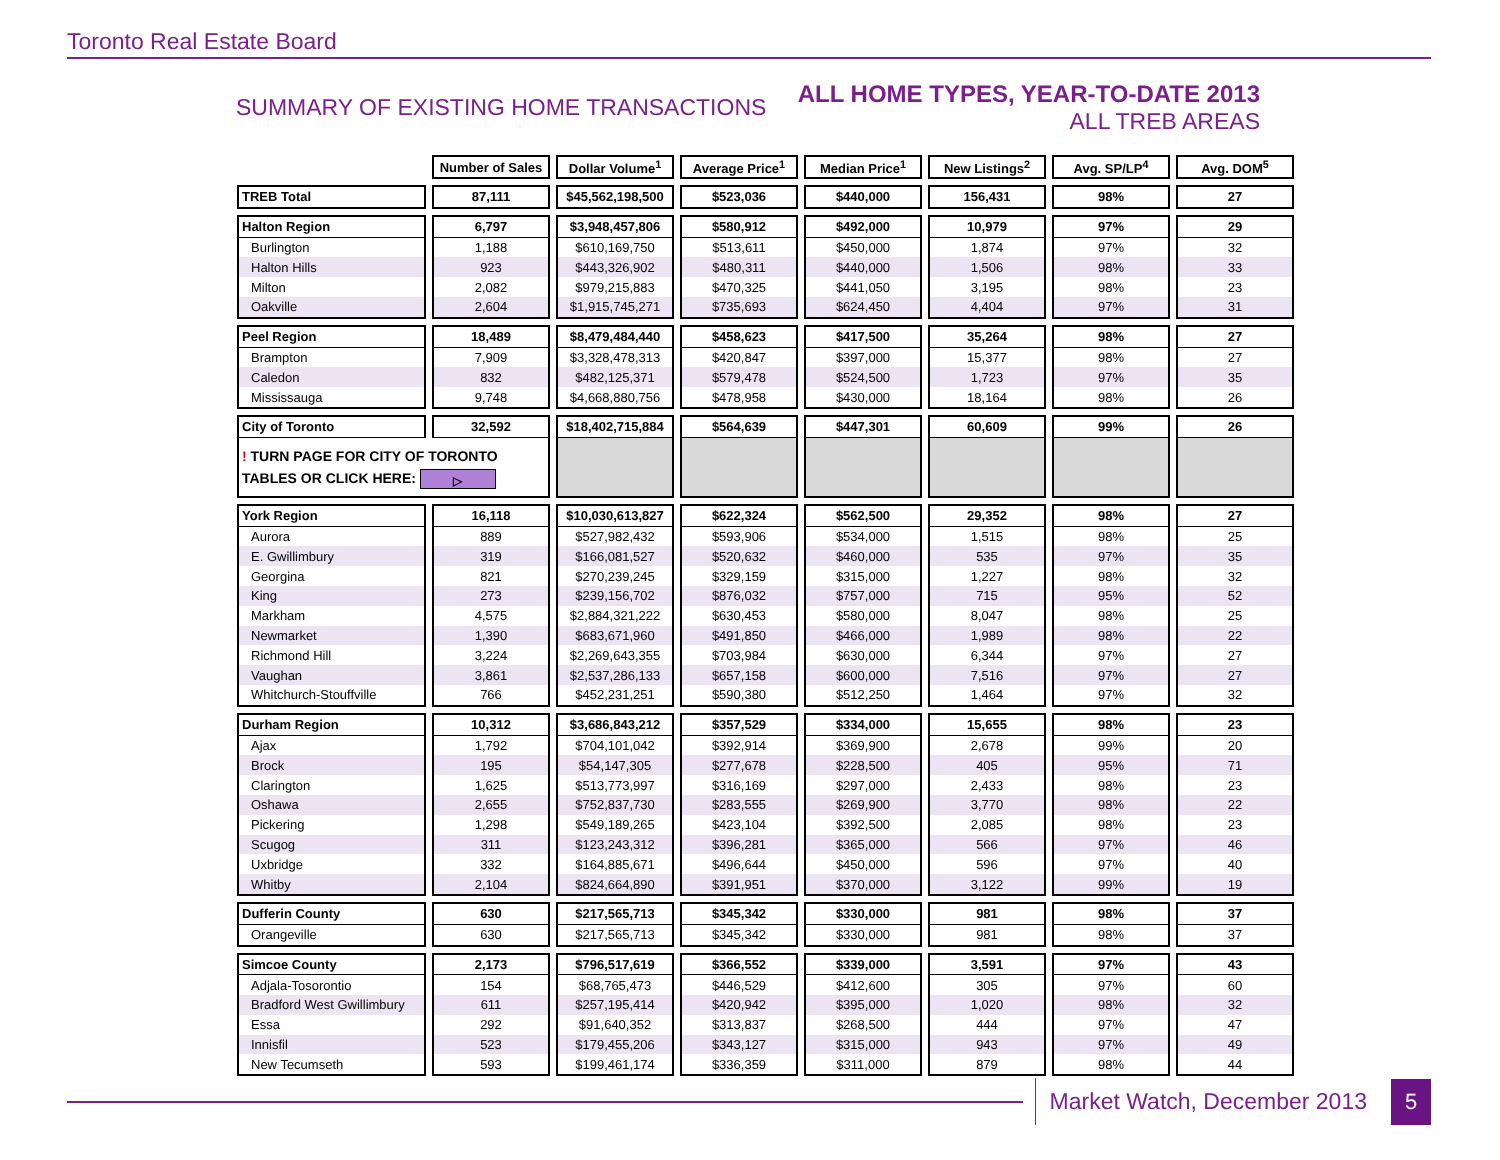Toronto Real Estate Board
SUMMARY OF EXISTING HOME TRANSACTIONS
ALL HOME TYPES, YEAR-TO-DATE 2013
ALL TREB AREAS
| | Number of Sales | Dollar Volume<sup>1</sup> | Average Price<sup>1</sup> | Median Price<sup>1</sup> | New Listings<sup>2</sup> | Avg. SP/LP<sup>4</sup> | Avg. DOM<sup>5</sup> |
| TREB Total | 87,111 | $45,562,198,500 | $523,036 | $440,000 | 156,431 | 98% | 27 |
| Halton Region | 6,797 | $3,948,457,806 | $580,912 | $492,000 | 10,979 | 97% | 29 |
| Burlington | 1,188 | $610,169,750 | $513,611 | $450,000 | 1,874 | 97% | 32 |
| Halton Hills | 923 | $443,326,902 | $480,311 | $440,000 | 1,506 | 98% | 33 |
| Milton | 2,082 | $979,215,883 | $470,325 | $441,050 | 3,195 | 98% | 23 |
| Oakville | 2,604 | $1,915,745,271 | $735,693 | $624,450 | 4,404 | 97% | 31 |
| Peel Region | 18,489 | $8,479,484,440 | $458,623 | $417,500 | 35,264 | 98% | 27 |
| Brampton | 7,909 | $3,328,478,313 | $420,847 | $397,000 | 15,377 | 98% | 27 |
| Caledon | 832 | $482,125,371 | $579,478 | $524,500 | 1,723 | 97% | 35 |
| Mississauga | 9,748 | $4,668,880,756 | $478,958 | $430,000 | 18,164 | 98% | 26 |
| City of Toronto | 32,592 | $18,402,715,884 | $564,639 | $447,301 | 60,609 | 99% | 26 |
| ! TURN PAGE FOR CITY OF TORONTO TABLES OR CLICK HERE: ▷ | | | | | | | |
| York Region | 16,118 | $10,030,613,827 | $622,324 | $562,500 | 29,352 | 98% | 27 |
| Aurora | 889 | $527,982,432 | $593,906 | $534,000 | 1,515 | 98% | 25 |
| E. Gwillimbury | 319 | $166,081,527 | $520,632 | $460,000 | 535 | 97% | 35 |
| Georgina | 821 | $270,239,245 | $329,159 | $315,000 | 1,227 | 98% | 32 |
| King | 273 | $239,156,702 | $876,032 | $757,000 | 715 | 95% | 52 |
| Markham | 4,575 | $2,884,321,222 | $630,453 | $580,000 | 8,047 | 98% | 25 |
| Newmarket | 1,390 | $683,671,960 | $491,850 | $466,000 | 1,989 | 98% | 22 |
| Richmond Hill | 3,224 | $2,269,643,355 | $703,984 | $630,000 | 6,344 | 97% | 27 |
| Vaughan | 3,861 | $2,537,286,133 | $657,158 | $600,000 | 7,516 | 97% | 27 |
| Whitchurch-Stouffville | 766 | $452,231,251 | $590,380 | $512,250 | 1,464 | 97% | 32 |
| Durham Region | 10,312 | $3,686,843,212 | $357,529 | $334,000 | 15,655 | 98% | 23 |
| Ajax | 1,792 | $704,101,042 | $392,914 | $369,900 | 2,678 | 99% | 20 |
| Brock | 195 | $54,147,305 | $277,678 | $228,500 | 405 | 95% | 71 |
| Clarington | 1,625 | $513,773,997 | $316,169 | $297,000 | 2,433 | 98% | 23 |
| Oshawa | 2,655 | $752,837,730 | $283,555 | $269,900 | 3,770 | 98% | 22 |
| Pickering | 1,298 | $549,189,265 | $423,104 | $392,500 | 2,085 | 98% | 23 |
| Scugog | 311 | $123,243,312 | $396,281 | $365,000 | 566 | 97% | 46 |
| Uxbridge | 332 | $164,885,671 | $496,644 | $450,000 | 596 | 97% | 40 |
| Whitby | 2,104 | $824,664,890 | $391,951 | $370,000 | 3,122 | 99% | 19 |
| Dufferin County | 630 | $217,565,713 | $345,342 | $330,000 | 981 | 98% | 37 |
| Orangeville | 630 | $217,565,713 | $345,342 | $330,000 | 981 | 98% | 37 |
| Simcoe County | 2,173 | $796,517,619 | $366,552 | $339,000 | 3,591 | 97% | 43 |
| Adjala-Tosorontio | 154 | $68,765,473 | $446,529 | $412,600 | 305 | 97% | 60 |
| Bradford West Gwillimbury | 611 | $257,195,414 | $420,942 | $395,000 | 1,020 | 98% | 32 |
| Essa | 292 | $91,640,352 | $313,837 | $268,500 | 444 | 97% | 47 |
| Innisfil | 523 | $179,455,206 | $343,127 | $315,000 | 943 | 97% | 49 |
| New Tecumseth | 593 | $199,461,174 | $336,359 | $311,000 | 879 | 98% | 44 |
Market Watch, December 2013
5